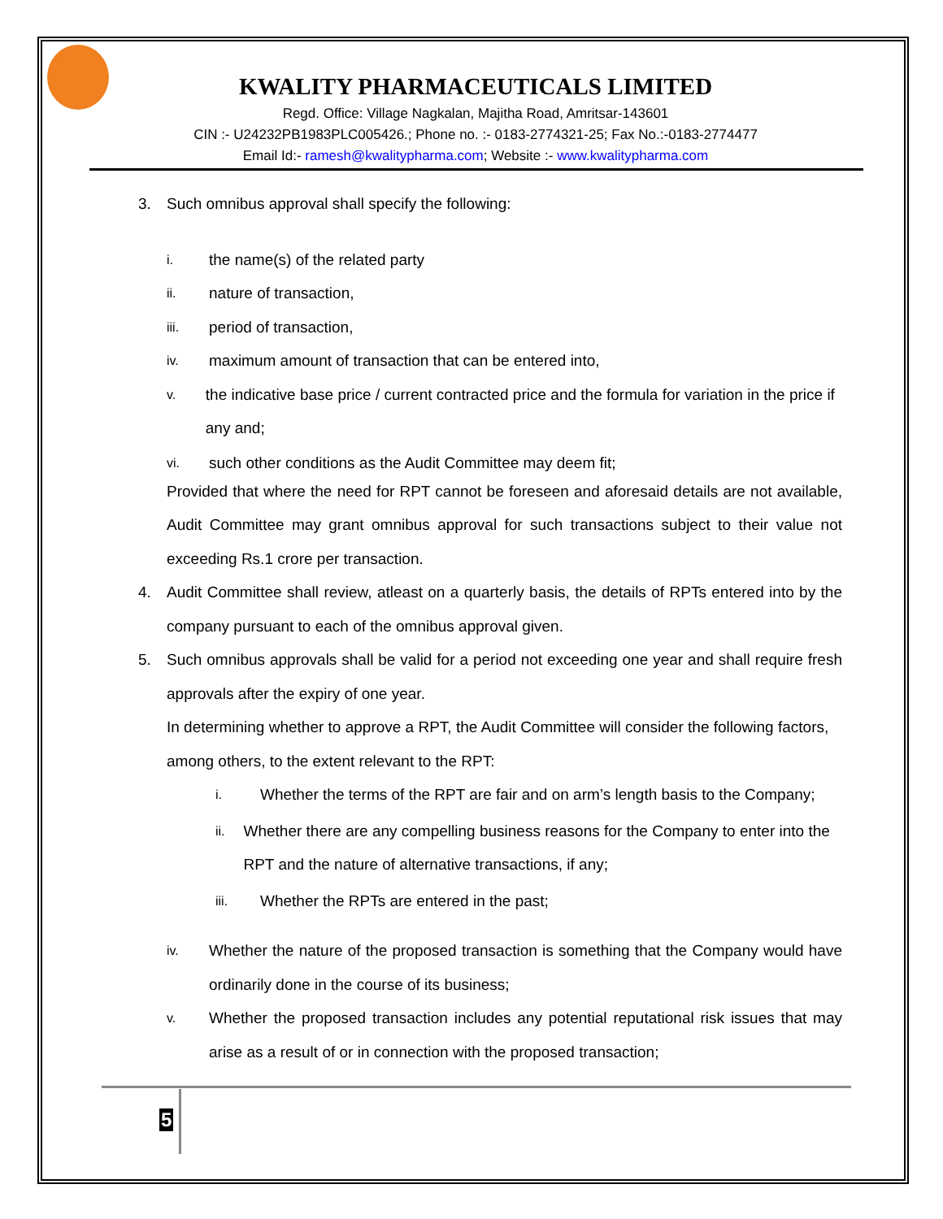KWALITY PHARMACEUTICALS LIMITED
Regd. Office: Village Nagkalan, Majitha Road, Amritsar-143601
CIN :- U24232PB1983PLC005426.; Phone no. :- 0183-2774321-25; Fax No.:-0183-2774477
Email Id:- ramesh@kwalitypharma.com; Website :- www.kwalitypharma.com
3. Such omnibus approval shall specify the following:
i. the name(s) of the related party
ii. nature of transaction,
iii. period of transaction,
iv. maximum amount of transaction that can be entered into,
v. the indicative base price / current contracted price and the formula for variation in the price if any and;
vi. such other conditions as the Audit Committee may deem fit;
Provided that where the need for RPT cannot be foreseen and aforesaid details are not available, Audit Committee may grant omnibus approval for such transactions subject to their value not exceeding Rs.1 crore per transaction.
4. Audit Committee shall review, atleast on a quarterly basis, the details of RPTs entered into by the company pursuant to each of the omnibus approval given.
5. Such omnibus approvals shall be valid for a period not exceeding one year and shall require fresh approvals after the expiry of one year.
In determining whether to approve a RPT, the Audit Committee will consider the following factors, among others, to the extent relevant to the RPT:
i. Whether the terms of the RPT are fair and on arm’s length basis to the Company;
ii. Whether there are any compelling business reasons for the Company to enter into the RPT and the nature of alternative transactions, if any;
iii. Whether the RPTs are entered in the past;
iv. Whether the nature of the proposed transaction is something that the Company would have ordinarily done in the course of its business;
v. Whether the proposed transaction includes any potential reputational risk issues that may arise as a result of or in connection with the proposed transaction;
5